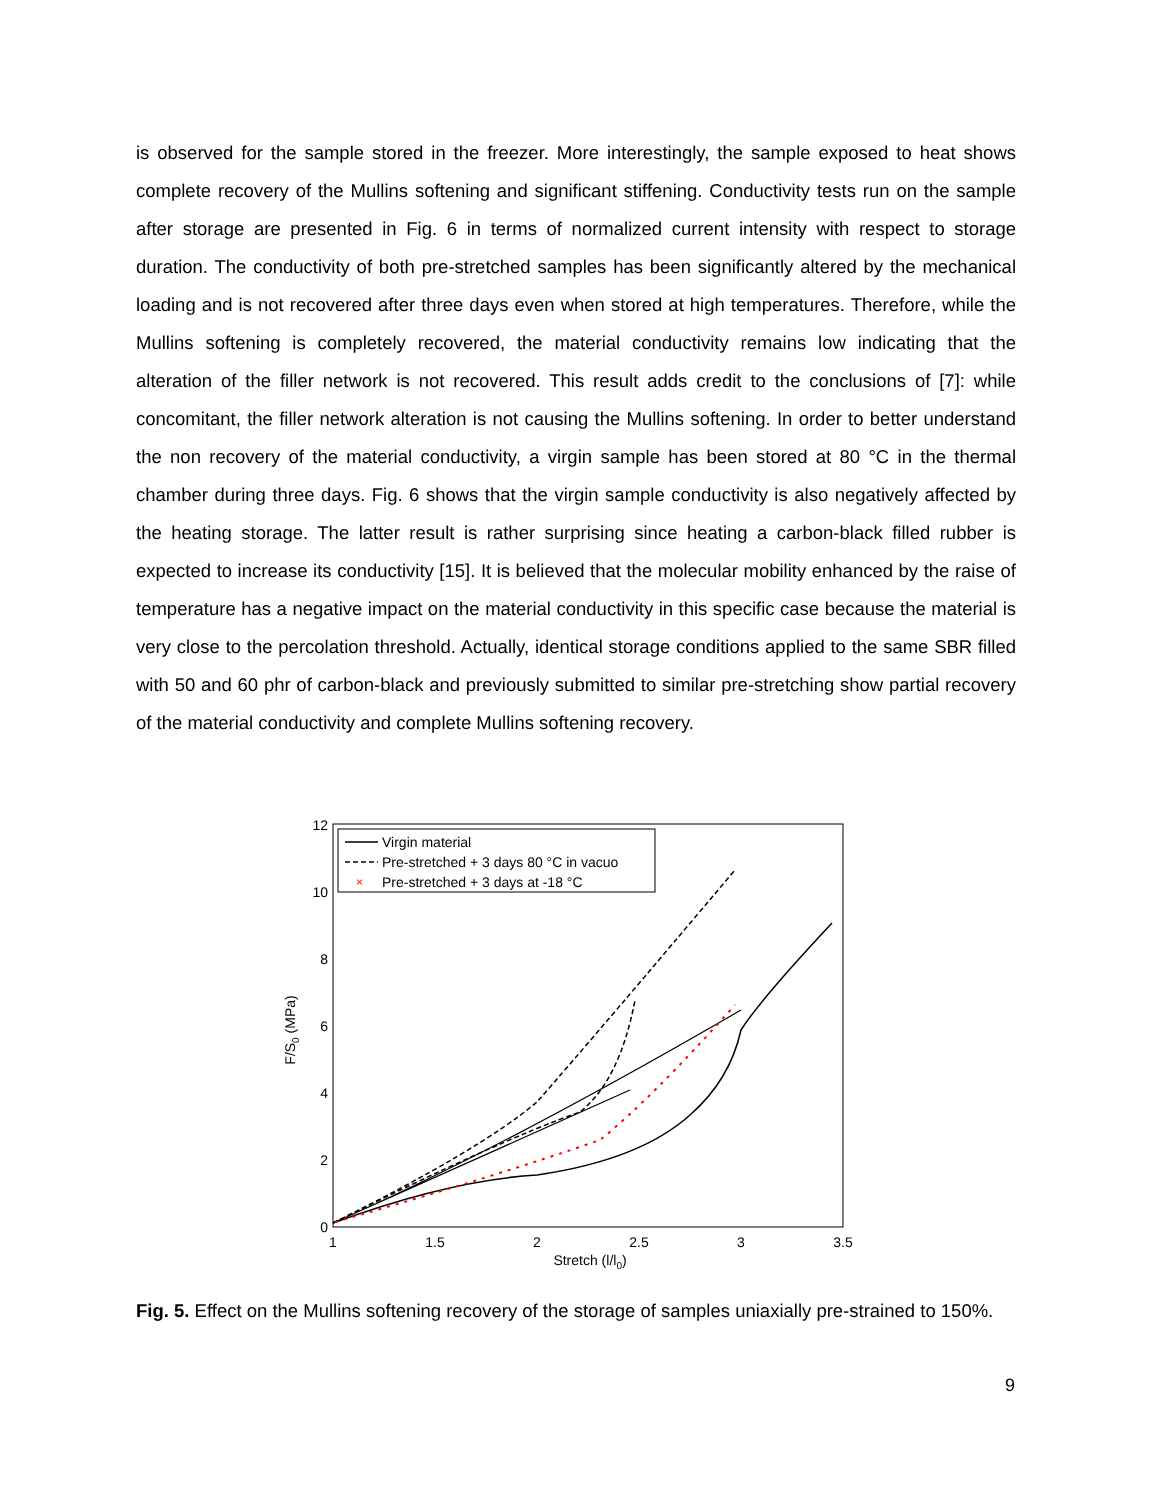is observed for the sample stored in the freezer. More interestingly, the sample exposed to heat shows complete recovery of the Mullins softening and significant stiffening. Conductivity tests run on the sample after storage are presented in Fig. 6 in terms of normalized current intensity with respect to storage duration. The conductivity of both pre-stretched samples has been significantly altered by the mechanical loading and is not recovered after three days even when stored at high temperatures. Therefore, while the Mullins softening is completely recovered, the material conductivity remains low indicating that the alteration of the filler network is not recovered. This result adds credit to the conclusions of [7]: while concomitant, the filler network alteration is not causing the Mullins softening. In order to better understand the non recovery of the material conductivity, a virgin sample has been stored at 80 °C in the thermal chamber during three days. Fig. 6 shows that the virgin sample conductivity is also negatively affected by the heating storage. The latter result is rather surprising since heating a carbon-black filled rubber is expected to increase its conductivity [15]. It is believed that the molecular mobility enhanced by the raise of temperature has a negative impact on the material conductivity in this specific case because the material is very close to the percolation threshold. Actually, identical storage conditions applied to the same SBR filled with 50 and 60 phr of carbon-black and previously submitted to similar pre-stretching show partial recovery of the material conductivity and complete Mullins softening recovery.
0
2
4
6
8
10
12
1
1.5
2
2.5
3
3.5
Stretch (l/l0)
F/S0 (MPa)
Virgin material
Pre-stretched + 3 days 80 °C in vacuo
×
Pre-stretched + 3 days at -18 °C
Fig. 5. Effect on the Mullins softening recovery of the storage of samples uniaxially pre-strained to 150%.
9